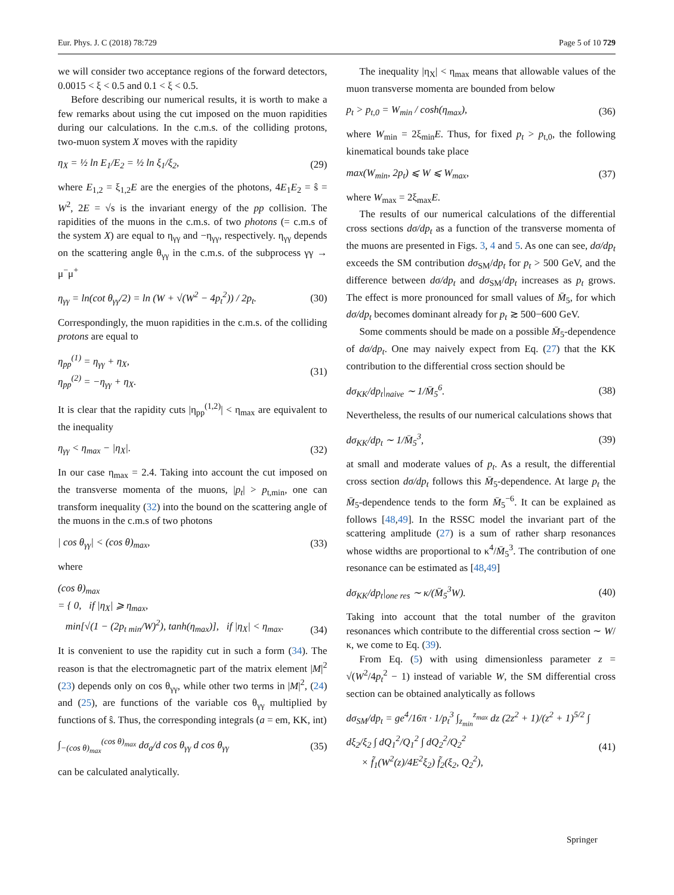Eur. Phys. J. C (2018) 78:729 Page 5 of 10 729
we will consider two acceptance regions of the forward detectors, 0.0015 < ξ < 0.5 and 0.1 < ξ < 0.5.
Before describing our numerical results, it is worth to make a few remarks about using the cut imposed on the muon rapidities during our calculations. In the c.m.s. of the colliding protons, two-muon system X moves with the rapidity
η<sub>X</sub> = ½ ln E<sub>1</sub>/E<sub>2</sub> = ½ ln ξ<sub>1</sub>/ξ<sub>2</sub>, (29)
where E<sub>1,2</sub> = ξ<sub>1,2</sub>E are the energies of the photons, 4E<sub>1</sub>E<sub>2</sub> = ŝ = W<sup>2</sup>, 2E = √s is the invariant energy of the pp collision. The rapidities of the muons in the c.m.s. of two photons (= c.m.s of the system X) are equal to η<sub>γγ</sub> and −η<sub>γγ</sub>, respectively. η<sub>γγ</sub> depends on the scattering angle θ<sub>γγ</sub> in the c.m.s. of the subprocess γγ → μ<sup>−</sup>μ<sup>+</sup>
η<sub>γγ</sub> = ln(cot θ<sub>γγ</sub>/2) = ln (W + √(W<sup>2</sup> − 4p<sub>t</sub><sup>2</sup>)) / 2p<sub>t</sub>. (30)
Correspondingly, the muon rapidities in the c.m.s. of the colliding protons are equal to
η<sub>pp</sub><sup>(1)</sup> = η<sub>γγ</sub> + η<sub>X</sub>,
η<sub>pp</sub><sup>(2)</sup> = −η<sub>γγ</sub> + η<sub>X</sub>. (31)
It is clear that the rapidity cuts |η<sub>pp</sub><sup>(1,2)</sup>| < η<sub>max</sub> are equivalent to the inequality
η<sub>γγ</sub> < η<sub>max</sub> − |η<sub>X</sub>|. (32)
In our case η<sub>max</sub> = 2.4. Taking into account the cut imposed on the transverse momenta of the muons, |p<sub>t</sub>| > p<sub>t,min</sub>, one can transform inequality (32) into the bound on the scattering angle of the muons in the c.m.s of two photons
| cos θ<sub>γγ</sub>| < (cos θ)<sub>max</sub>, (33)
where
(cos θ)<sub>max</sub>
= { 0, if |η<sub>X</sub>| ⩾ η<sub>max</sub>,
min[√(1 − (2p<sub>t min</sub>/W)<sup>2</sup>), tanh(η<sub>max</sub>)], if |η<sub>X</sub>| < η<sub>max</sub>.
(34)
It is convenient to use the rapidity cut in such a form (34). The reason is that the electromagnetic part of the matrix element |M|<sup>2</sup> (23) depends only on cos θ<sub>γγ</sub>, while other two terms in |M|<sup>2</sup>, (24) and (25), are functions of the variable cos θ<sub>γγ</sub> multiplied by functions of ŝ. Thus, the corresponding integrals (a = em, KK, int)
∫<sub>−(cos θ)<sub>max</sub></sub><sup>(cos θ)<sub>max</sub></sup> dσ<sub>a</sub>/d cos θ<sub>γγ</sub> d cos θ<sub>γγ</sub> (35)
can be calculated analytically.
The inequality |η<sub>X</sub>| < η<sub>max</sub> means that allowable values of the muon transverse momenta are bounded from below
p<sub>t</sub> > p<sub>t,0</sub> = W<sub>min</sub> / cosh(η<sub>max</sub>), (36)
where W<sub>min</sub> = 2ξ<sub>min</sub>E. Thus, for fixed p<sub>t</sub> > p<sub>t,0</sub>, the following kinematical bounds take place
max(W<sub>min</sub>, 2p<sub>t</sub>) ⩽ W ⩽ W<sub>max</sub>, (37)
where W<sub>max</sub> = 2ξ<sub>max</sub>E.
The results of our numerical calculations of the differential cross sections dσ/dp<sub>t</sub> as a function of the transverse momenta of the muons are presented in Figs. 3, 4 and 5. As one can see, dσ/dp<sub>t</sub> exceeds the SM contribution dσ<sub>SM</sub>/dp<sub>t</sub> for p<sub>t</sub> > 500 GeV, and the difference between dσ/dp<sub>t</sub> and dσ<sub>SM</sub>/dp<sub>t</sub> increases as p<sub>t</sub> grows. The effect is more pronounced for small values of M̄<sub>5</sub>, for which dσ/dp<sub>t</sub> becomes dominant already for p<sub>t</sub> ≳ 500−600 GeV.
Some comments should be made on a possible M̄<sub>5</sub>-dependence of dσ/dp<sub>t</sub>. One may naively expect from Eq. (27) that the KK contribution to the differential cross section should be
dσ<sub>KK</sub>/dp<sub>t</sub>|<sub>naive</sub> ∼ 1/M̄<sub>5</sub><sup>6</sup>. (38)
Nevertheless, the results of our numerical calculations shows that
dσ<sub>KK</sub>/dp<sub>t</sub> ∼ 1/M̄<sub>5</sub><sup>3</sup>, (39)
at small and moderate values of p<sub>t</sub>. As a result, the differential cross section dσ/dp<sub>t</sub> follows this M̄<sub>5</sub>-dependence. At large p<sub>t</sub> the M̄<sub>5</sub>-dependence tends to the form M̄<sub>5</sub><sup>−6</sup>. It can be explained as follows [48,49]. In the RSSC model the invariant part of the scattering amplitude (27) is a sum of rather sharp resonances whose widths are proportional to κ<sup>4</sup>/M̄<sub>5</sub><sup>3</sup>. The contribution of one resonance can be estimated as [48,49]
dσ<sub>KK</sub>/dp<sub>t</sub>|<sub>one res</sub> ∼ κ/(M̄<sub>5</sub><sup>3</sup>W). (40)
Taking into account that the total number of the graviton resonances which contribute to the differential cross section ∼ W/κ, we come to Eq. (39).
From Eq. (5) with using dimensionless parameter z = √(W<sup>2</sup>/4p<sub>t</sub><sup>2</sup> − 1) instead of variable W, the SM differential cross section can be obtained analytically as follows
dσ<sub>SM</sub>/dp<sub>t</sub> = ge<sup>4</sup>/16π · 1/p<sub>t</sub><sup>3</sup> ∫<sub>z<sub>min</sub></sub><sup>z<sub>max</sub></sup> dz (2z<sup>2</sup> + 1)/(z<sup>2</sup> + 1)<sup>5/2</sup> ∫ dξ<sub>2</sub>/ξ<sub>2</sub> ∫ dQ<sub>1</sub><sup>2</sup>/Q<sub>1</sub><sup>2</sup> ∫ dQ<sub>2</sub><sup>2</sup>/Q<sub>2</sub><sup>2</sup>
× f̃<sub>1</sub>(W<sup>2</sup>(z)/4E<sup>2</sup>ξ<sub>2</sub>) f̃<sub>2</sub>(ξ<sub>2</sub>, Q<sub>2</sub><sup>2</sup>),
(41)
Springer